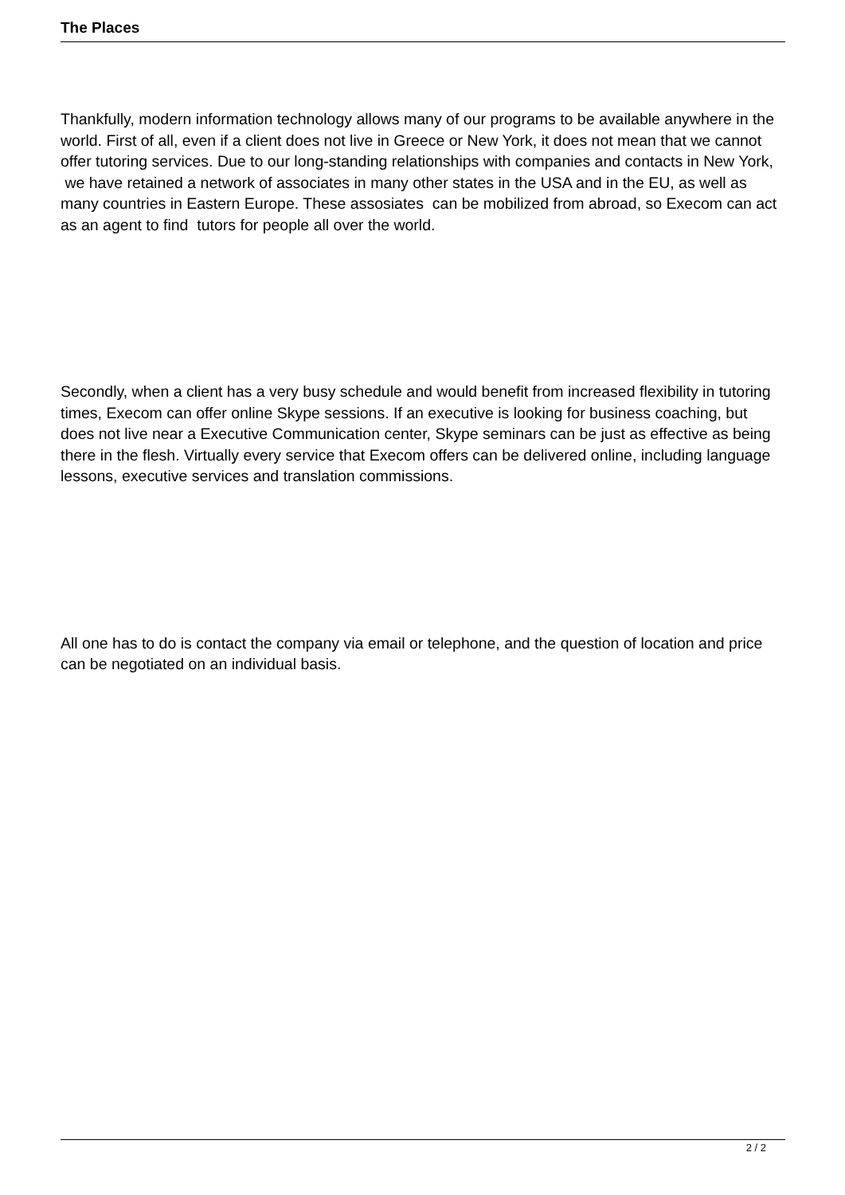The Places
Thankfully, modern information technology allows many of our programs to be available anywhere in the world. First of all, even if a client does not live in Greece or New York, it does not mean that we cannot offer tutoring services. Due to our long-standing relationships with companies and contacts in New York, we have retained a network of associates in many other states in the USA and in the EU, as well as many countries in Eastern Europe. These assosiates can be mobilized from abroad, so Execom can act as an agent to find tutors for people all over the world.
Secondly, when a client has a very busy schedule and would benefit from increased flexibility in tutoring times, Execom can offer online Skype sessions. If an executive is looking for business coaching, but does not live near a Executive Communication center, Skype seminars can be just as effective as being there in the flesh. Virtually every service that Execom offers can be delivered online, including language lessons, executive services and translation commissions.
All one has to do is contact the company via email or telephone, and the question of location and price can be negotiated on an individual basis.
2 / 2